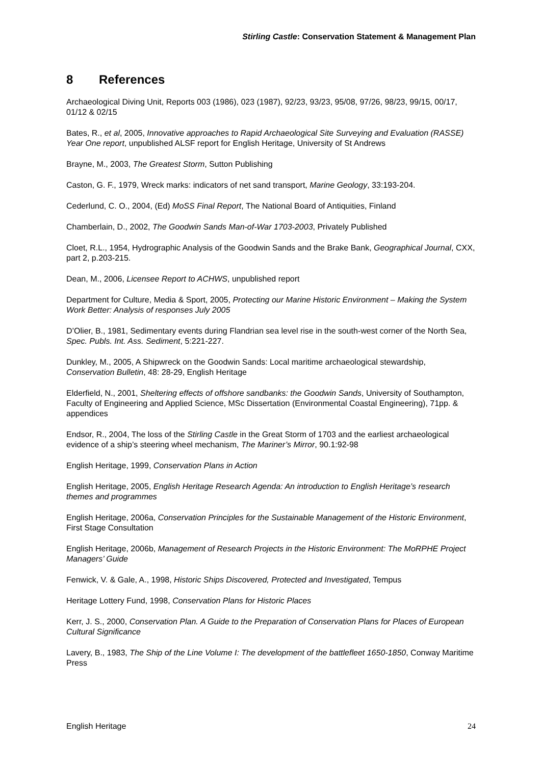Stirling Castle: Conservation Statement & Management Plan
8 References
Archaeological Diving Unit, Reports 003 (1986), 023 (1987), 92/23, 93/23, 95/08, 97/26, 98/23, 99/15, 00/17, 01/12 & 02/15
Bates, R., et al, 2005, Innovative approaches to Rapid Archaeological Site Surveying and Evaluation (RASSE) Year One report, unpublished ALSF report for English Heritage, University of St Andrews
Brayne, M., 2003, The Greatest Storm, Sutton Publishing
Caston, G. F., 1979, Wreck marks: indicators of net sand transport, Marine Geology, 33:193-204.
Cederlund, C. O., 2004, (Ed) MoSS Final Report, The National Board of Antiquities, Finland
Chamberlain, D., 2002, The Goodwin Sands Man-of-War 1703-2003, Privately Published
Cloet, R.L., 1954, Hydrographic Analysis of the Goodwin Sands and the Brake Bank, Geographical Journal, CXX, part 2, p.203-215.
Dean, M., 2006, Licensee Report to ACHWS, unpublished report
Department for Culture, Media & Sport, 2005, Protecting our Marine Historic Environment – Making the System Work Better: Analysis of responses July 2005
D’Olier, B., 1981, Sedimentary events during Flandrian sea level rise in the south-west corner of the North Sea, Spec. Publs. Int. Ass. Sediment, 5:221-227.
Dunkley, M., 2005, A Shipwreck on the Goodwin Sands: Local maritime archaeological stewardship, Conservation Bulletin, 48: 28-29, English Heritage
Elderfield, N., 2001, Sheltering effects of offshore sandbanks: the Goodwin Sands, University of Southampton, Faculty of Engineering and Applied Science, MSc Dissertation (Environmental Coastal Engineering), 71pp. & appendices
Endsor, R., 2004, The loss of the Stirling Castle in the Great Storm of 1703 and the earliest archaeological evidence of a ship’s steering wheel mechanism, The Mariner’s Mirror, 90.1:92-98
English Heritage, 1999, Conservation Plans in Action
English Heritage, 2005, English Heritage Research Agenda: An introduction to English Heritage’s research themes and programmes
English Heritage, 2006a, Conservation Principles for the Sustainable Management of the Historic Environment, First Stage Consultation
English Heritage, 2006b, Management of Research Projects in the Historic Environment: The MoRPHE Project Managers’ Guide
Fenwick, V. & Gale, A., 1998, Historic Ships Discovered, Protected and Investigated, Tempus
Heritage Lottery Fund, 1998, Conservation Plans for Historic Places
Kerr, J. S., 2000, Conservation Plan. A Guide to the Preparation of Conservation Plans for Places of European Cultural Significance
Lavery, B., 1983, The Ship of the Line Volume I: The development of the battlefleet 1650-1850, Conway Maritime Press
English Heritage 24